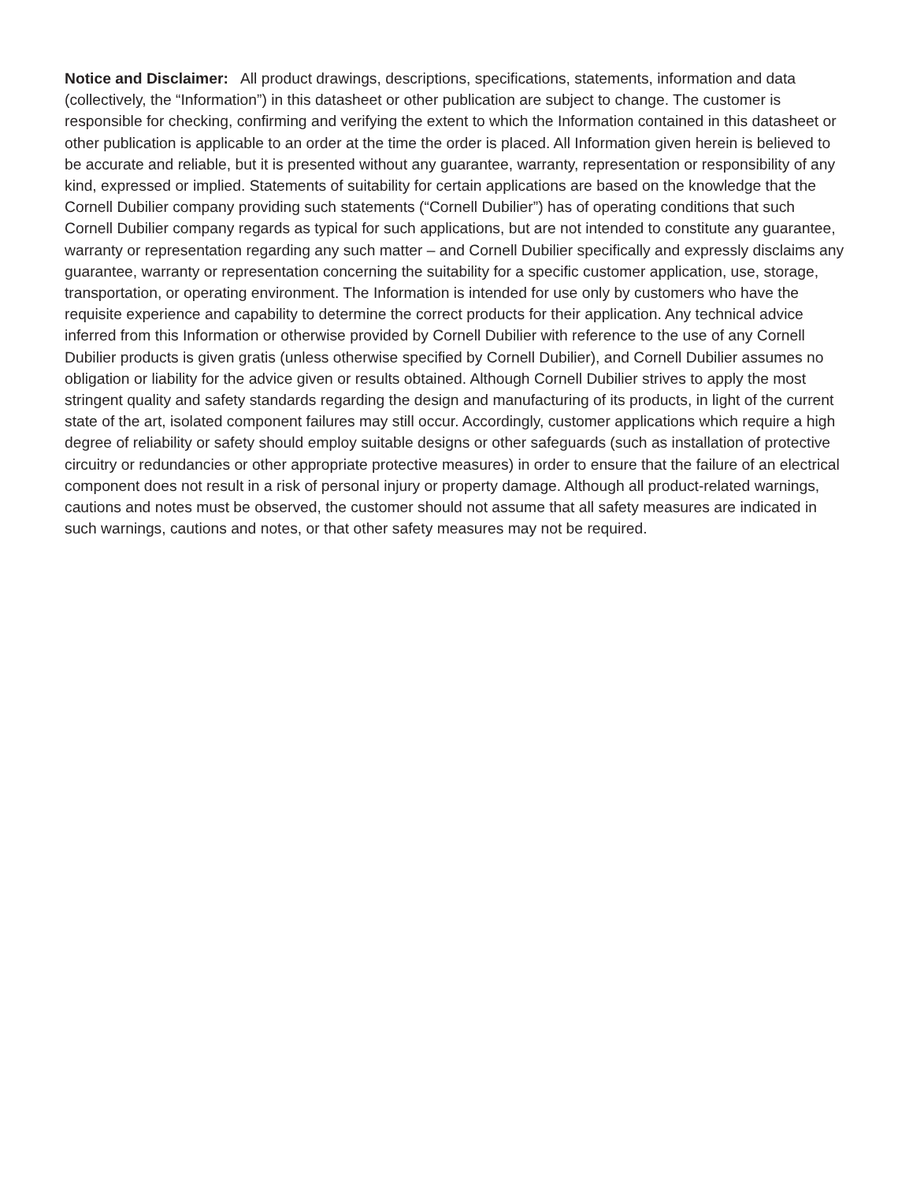Notice and Disclaimer: All product drawings, descriptions, specifications, statements, information and data (collectively, the “Information”) in this datasheet or other publication are subject to change. The customer is responsible for checking, confirming and verifying the extent to which the Information contained in this datasheet or other publication is applicable to an order at the time the order is placed. All Information given herein is believed to be accurate and reliable, but it is presented without any guarantee, warranty, representation or responsibility of any kind, expressed or implied. Statements of suitability for certain applications are based on the knowledge that the Cornell Dubilier company providing such statements (“Cornell Dubilier”) has of operating conditions that such Cornell Dubilier company regards as typical for such applications, but are not intended to constitute any guarantee, warranty or representation regarding any such matter – and Cornell Dubilier specifically and expressly disclaims any guarantee, warranty or representation concerning the suitability for a specific customer application, use, storage, transportation, or operating environment. The Information is intended for use only by customers who have the requisite experience and capability to determine the correct products for their application. Any technical advice inferred from this Information or otherwise provided by Cornell Dubilier with reference to the use of any Cornell Dubilier products is given gratis (unless otherwise specified by Cornell Dubilier), and Cornell Dubilier assumes no obligation or liability for the advice given or results obtained. Although Cornell Dubilier strives to apply the most stringent quality and safety standards regarding the design and manufacturing of its products, in light of the current state of the art, isolated component failures may still occur. Accordingly, customer applications which require a high degree of reliability or safety should employ suitable designs or other safeguards (such as installation of protective circuitry or redundancies or other appropriate protective measures) in order to ensure that the failure of an electrical component does not result in a risk of personal injury or property damage. Although all product-related warnings, cautions and notes must be observed, the customer should not assume that all safety measures are indicated in such warnings, cautions and notes, or that other safety measures may not be required.